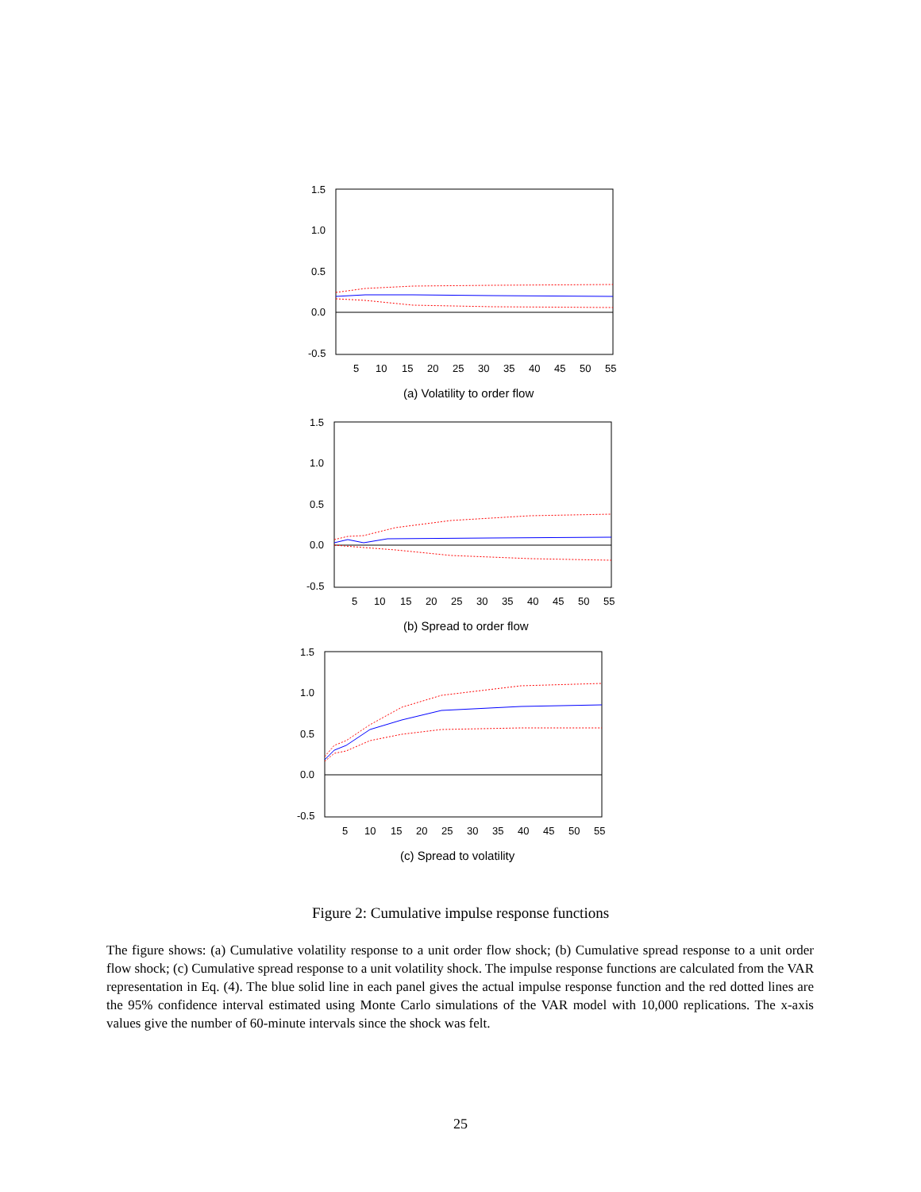1.5
1.0
0.5
0.0
-0.5
5
10
15
20
25
30
35
40
45
50
55
(a) Volatility to order flow
1.5
1.0
0.5
0.0
-0.5
5
10
15
20
25
30
35
40
45
50
55
(b) Spread to order flow
1.5
1.0
0.5
0.0
-0.5
5
10
15
20
25
30
35
40
45
50
55
(c) Spread to volatility
Figure 2: Cumulative impulse response functions
The figure shows: (a) Cumulative volatility response to a unit order flow shock; (b) Cumulative spread response to a unit order flow shock; (c) Cumulative spread response to a unit volatility shock. The impulse response functions are calculated from the VAR representation in Eq. (4). The blue solid line in each panel gives the actual impulse response function and the red dotted lines are the 95% confidence interval estimated using Monte Carlo simulations of the VAR model with 10,000 replications. The x-axis values give the number of 60-minute intervals since the shock was felt.
25